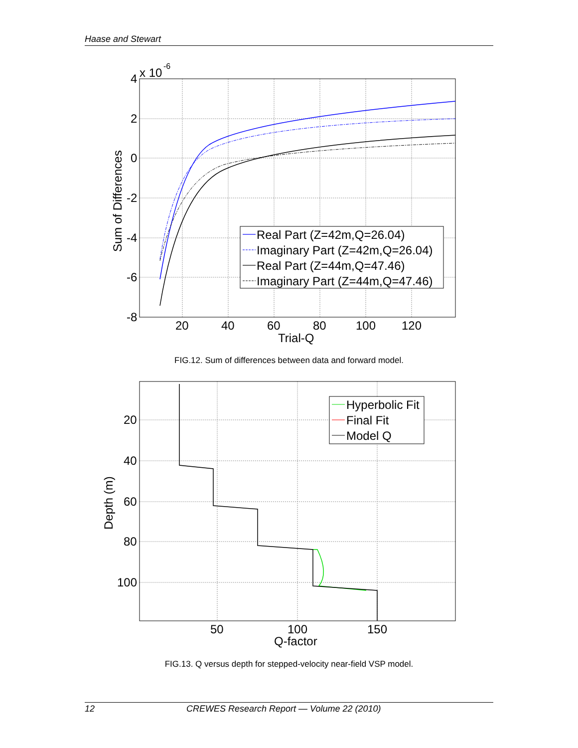Haase and Stewart
Real Part (Z=42m,Q=26.04)
Imaginary Part (Z=42m,Q=26.04)
Real Part (Z=44m,Q=47.46)
Imaginary Part (Z=44m,Q=47.46)
4
2
0
-2
-4
-6
-8
20
40
60
80
100
120
Trial-Q
x 10
Sum of Differences
-6
FIG.12. Sum of differences between data and forward model.
Hyperbolic Fit
Final Fit
Model Q
20
40
60
80
100
50
100
150
Q-factor
Depth (m)
FIG.13. Q versus depth for stepped-velocity near-field VSP model.
12 CREWES Research Report — Volume 22 (2010)